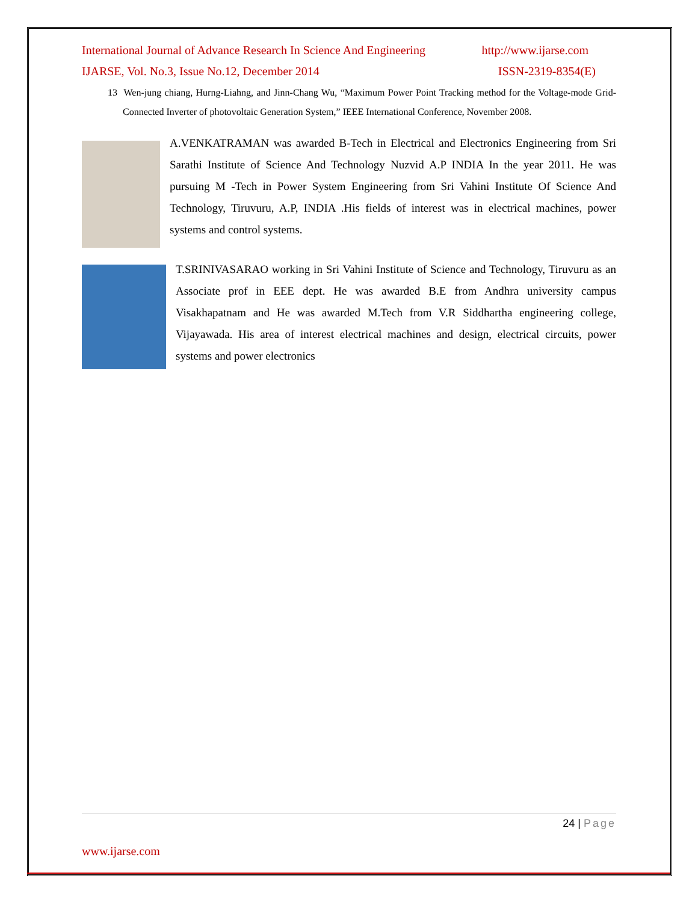International Journal of Advance Research In Science And Engineering http://www.ijarse.com
IJARSE, Vol. No.3, Issue No.12, December 2014 ISSN-2319-8354(E)
13 Wen-jung chiang, Hurng-Liahng, and Jinn-Chang Wu, “Maximum Power Point Tracking method for the Voltage-mode Grid-Connected Inverter of photovoltaic Generation System,” IEEE International Conference, November 2008.
A.VENKATRAMAN was awarded B-Tech in Electrical and Electronics Engineering from Sri Sarathi Institute of Science And Technology Nuzvid A.P INDIA In the year 2011. He was pursuing M -Tech in Power System Engineering from Sri Vahini Institute Of Science And Technology, Tiruvuru, A.P, INDIA .His fields of interest was in electrical machines, power systems and control systems.
T.SRINIVASARAO working in Sri Vahini Institute of Science and Technology, Tiruvuru as an Associate prof in EEE dept. He was awarded B.E from Andhra university campus Visakhapatnam and He was awarded M.Tech from V.R Siddhartha engineering college, Vijayawada. His area of interest electrical machines and design, electrical circuits, power systems and power electronics
24 | Page
www.ijarse.com